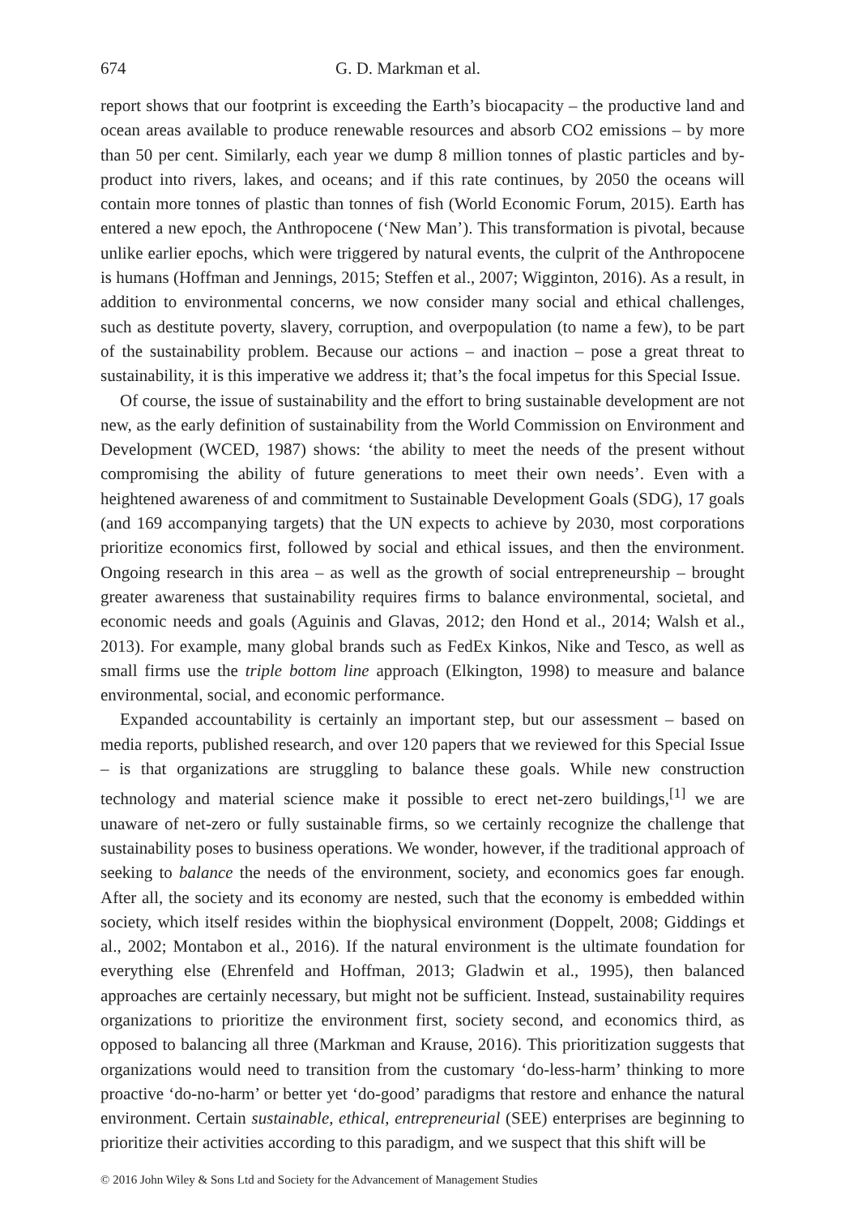674 G. D. Markman et al.
report shows that our footprint is exceeding the Earth’s biocapacity – the productive land and ocean areas available to produce renewable resources and absorb CO2 emissions – by more than 50 per cent. Similarly, each year we dump 8 million tonnes of plastic particles and by-product into rivers, lakes, and oceans; and if this rate continues, by 2050 the oceans will contain more tonnes of plastic than tonnes of fish (World Economic Forum, 2015). Earth has entered a new epoch, the Anthropocene (‘New Man’). This transformation is pivotal, because unlike earlier epochs, which were triggered by natural events, the culprit of the Anthropocene is humans (Hoffman and Jennings, 2015; Steffen et al., 2007; Wigginton, 2016). As a result, in addition to environmental concerns, we now consider many social and ethical challenges, such as destitute poverty, slavery, corruption, and overpopulation (to name a few), to be part of the sustainability problem. Because our actions – and inaction – pose a great threat to sustainability, it is this imperative we address it; that’s the focal impetus for this Special Issue.
Of course, the issue of sustainability and the effort to bring sustainable development are not new, as the early definition of sustainability from the World Commission on Environment and Development (WCED, 1987) shows: ‘the ability to meet the needs of the present without compromising the ability of future generations to meet their own needs’. Even with a heightened awareness of and commitment to Sustainable Development Goals (SDG), 17 goals (and 169 accompanying targets) that the UN expects to achieve by 2030, most corporations prioritize economics first, followed by social and ethical issues, and then the environment. Ongoing research in this area – as well as the growth of social entrepreneurship – brought greater awareness that sustainability requires firms to balance environmental, societal, and economic needs and goals (Aguinis and Glavas, 2012; den Hond et al., 2014; Walsh et al., 2013). For example, many global brands such as FedEx Kinkos, Nike and Tesco, as well as small firms use the triple bottom line approach (Elkington, 1998) to measure and balance environmental, social, and economic performance.
Expanded accountability is certainly an important step, but our assessment – based on media reports, published research, and over 120 papers that we reviewed for this Special Issue – is that organizations are struggling to balance these goals. While new construction technology and material science make it possible to erect net-zero buildings,<sup>[1]</sup> we are unaware of net-zero or fully sustainable firms, so we certainly recognize the challenge that sustainability poses to business operations. We wonder, however, if the traditional approach of seeking to balance the needs of the environment, society, and economics goes far enough. After all, the society and its economy are nested, such that the economy is embedded within society, which itself resides within the biophysical environment (Doppelt, 2008; Giddings et al., 2002; Montabon et al., 2016). If the natural environment is the ultimate foundation for everything else (Ehrenfeld and Hoffman, 2013; Gladwin et al., 1995), then balanced approaches are certainly necessary, but might not be sufficient. Instead, sustainability requires organizations to prioritize the environment first, society second, and economics third, as opposed to balancing all three (Markman and Krause, 2016). This prioritization suggests that organizations would need to transition from the customary ‘do-less-harm’ thinking to more proactive ‘do-no-harm’ or better yet ‘do-good’ paradigms that restore and enhance the natural environment. Certain sustainable, ethical, entrepreneurial (SEE) enterprises are beginning to prioritize their activities according to this paradigm, and we suspect that this shift will be
© 2016 John Wiley & Sons Ltd and Society for the Advancement of Management Studies